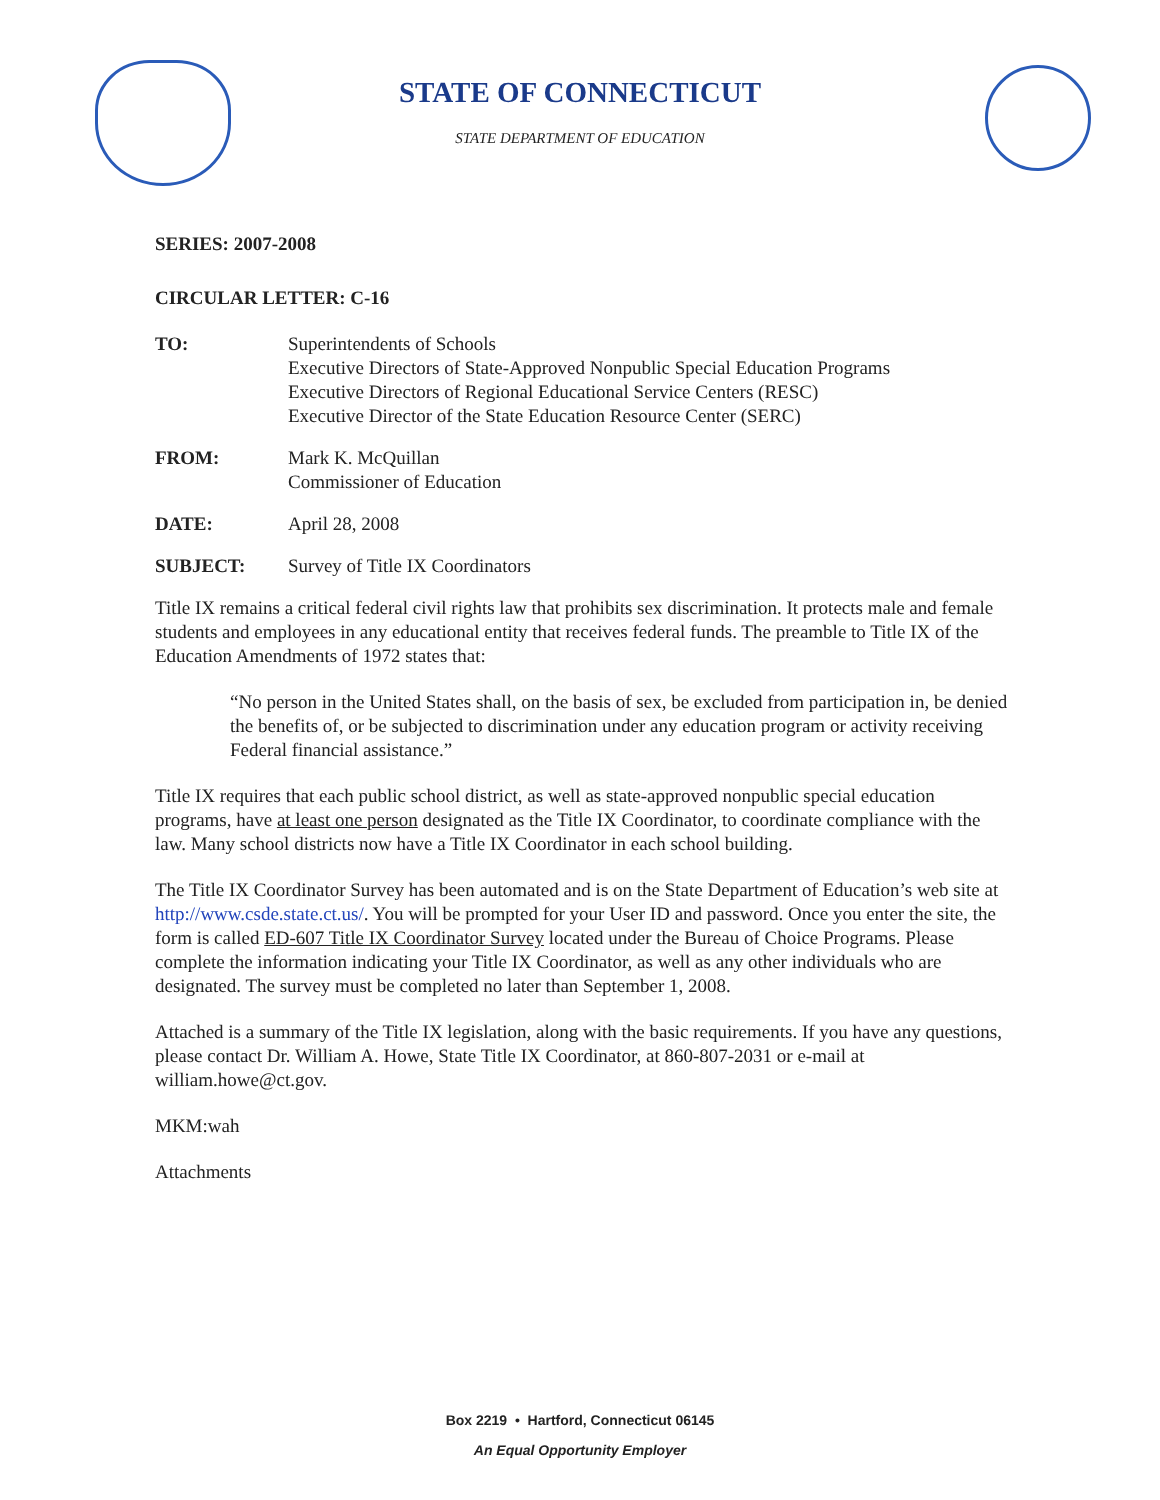STATE OF CONNECTICUT
STATE DEPARTMENT OF EDUCATION
SERIES: 2007-2008
CIRCULAR LETTER: C-16
TO: Superintendents of Schools
Executive Directors of State-Approved Nonpublic Special Education Programs
Executive Directors of Regional Educational Service Centers (RESC)
Executive Director of the State Education Resource Center (SERC)
FROM: Mark K. McQuillan
Commissioner of Education
DATE: April 28, 2008
SUBJECT: Survey of Title IX Coordinators
Title IX remains a critical federal civil rights law that prohibits sex discrimination. It protects male and female students and employees in any educational entity that receives federal funds. The preamble to Title IX of the Education Amendments of 1972 states that:
“No person in the United States shall, on the basis of sex, be excluded from participation in, be denied the benefits of, or be subjected to discrimination under any education program or activity receiving Federal financial assistance.”
Title IX requires that each public school district, as well as state-approved nonpublic special education programs, have at least one person designated as the Title IX Coordinator, to coordinate compliance with the law. Many school districts now have a Title IX Coordinator in each school building.
The Title IX Coordinator Survey has been automated and is on the State Department of Education’s web site at http://www.csde.state.ct.us/. You will be prompted for your User ID and password. Once you enter the site, the form is called ED-607 Title IX Coordinator Survey located under the Bureau of Choice Programs. Please complete the information indicating your Title IX Coordinator, as well as any other individuals who are designated. The survey must be completed no later than September 1, 2008.
Attached is a summary of the Title IX legislation, along with the basic requirements. If you have any questions, please contact Dr. William A. Howe, State Title IX Coordinator, at 860-807-2031 or e-mail at william.howe@ct.gov.
MKM:wah
Attachments
Box 2219 • Hartford, Connecticut 06145
An Equal Opportunity Employer